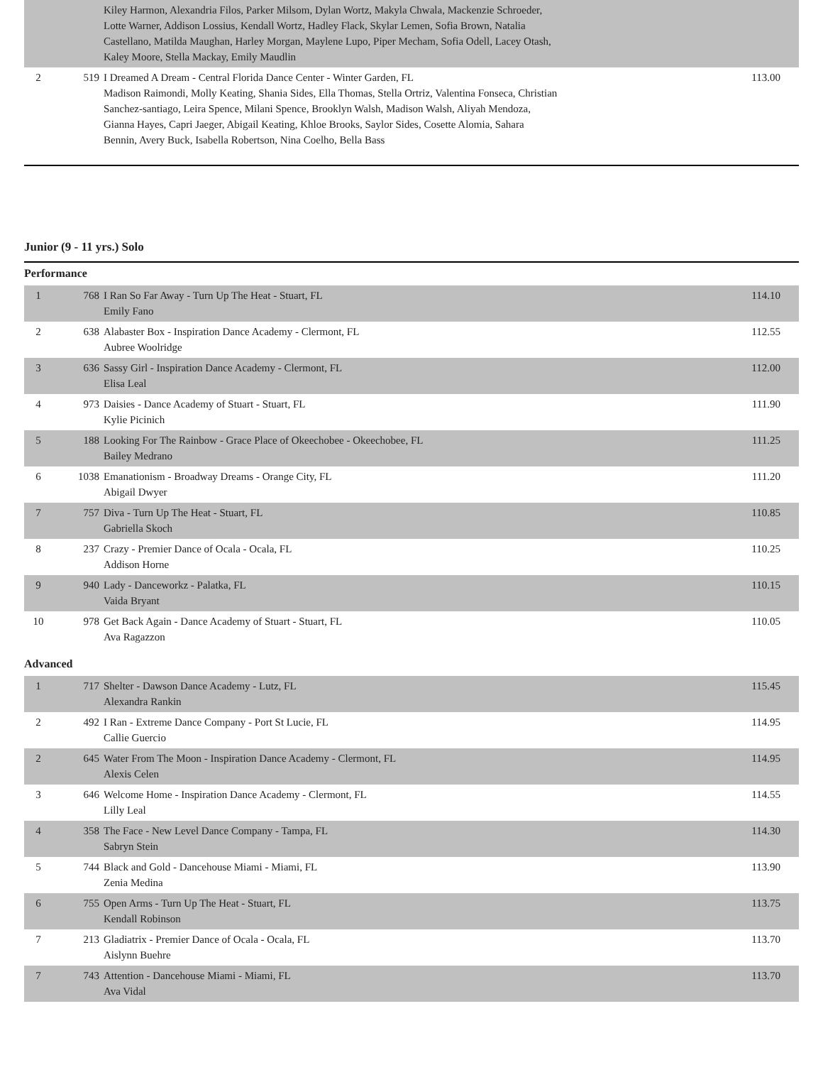| | | Kiley Harmon, Alexandria Filos, Parker Milsom, Dylan Wortz, Makyla Chwala, Mackenzie Schroeder, Lotte Warner, Addison Lossius, Kendall Wortz, Hadley Flack, Skylar Lemen, Sofia Brown, Natalia Castellano, Matilda Maughan, Harley Morgan, Maylene Lupo, Piper Mecham, Sofia Odell, Lacey Otash, Kaley Moore, Stella Mackay, Emily Maudlin | |
| 2 | 519 | I Dreamed A Dream - Central Florida Dance Center - Winter Garden, FL Madison Raimondi, Molly Keating, Shania Sides, Ella Thomas, Stella Ortriz, Valentina Fonseca, Christian Sanchez-santiago, Leira Spence, Milani Spence, Brooklyn Walsh, Madison Walsh, Aliyah Mendoza, Gianna Hayes, Capri Jaeger, Abigail Keating, Khloe Brooks, Saylor Sides, Cosette Alomia, Sahara Bennin, Avery Buck, Isabella Robertson, Nina Coelho, Bella Bass | 113.00 |
Junior (9 - 11 yrs.) Solo
Performance
| 1 | 768 | I Ran So Far Away - Turn Up The Heat - Stuart, FL Emily Fano | 114.10 |
| 2 | 638 | Alabaster Box - Inspiration Dance Academy - Clermont, FL Aubree Woolridge | 112.55 |
| 3 | 636 | Sassy Girl - Inspiration Dance Academy - Clermont, FL Elisa Leal | 112.00 |
| 4 | 973 | Daisies - Dance Academy of Stuart - Stuart, FL Kylie Picinich | 111.90 |
| 5 | 188 | Looking For The Rainbow - Grace Place of Okeechobee - Okeechobee, FL Bailey Medrano | 111.25 |
| 6 | 1038 | Emanationism - Broadway Dreams - Orange City, FL Abigail Dwyer | 111.20 |
| 7 | 757 | Diva - Turn Up The Heat - Stuart, FL Gabriella Skoch | 110.85 |
| 8 | 237 | Crazy - Premier Dance of Ocala - Ocala, FL Addison Horne | 110.25 |
| 9 | 940 | Lady - Danceworkz - Palatka, FL Vaida Bryant | 110.15 |
| 10 | 978 | Get Back Again - Dance Academy of Stuart - Stuart, FL Ava Ragazzon | 110.05 |
Advanced
| 1 | 717 | Shelter - Dawson Dance Academy - Lutz, FL Alexandra Rankin | 115.45 |
| 2 | 492 | I Ran - Extreme Dance Company - Port St Lucie, FL Callie Guercio | 114.95 |
| 2 | 645 | Water From The Moon - Inspiration Dance Academy - Clermont, FL Alexis Celen | 114.95 |
| 3 | 646 | Welcome Home - Inspiration Dance Academy - Clermont, FL Lilly Leal | 114.55 |
| 4 | 358 | The Face - New Level Dance Company - Tampa, FL Sabryn Stein | 114.30 |
| 5 | 744 | Black and Gold - Dancehouse Miami - Miami, FL Zenia Medina | 113.90 |
| 6 | 755 | Open Arms - Turn Up The Heat - Stuart, FL Kendall Robinson | 113.75 |
| 7 | 213 | Gladiatrix - Premier Dance of Ocala - Ocala, FL Aislynn Buehre | 113.70 |
| 7 | 743 | Attention - Dancehouse Miami - Miami, FL Ava Vidal | 113.70 |